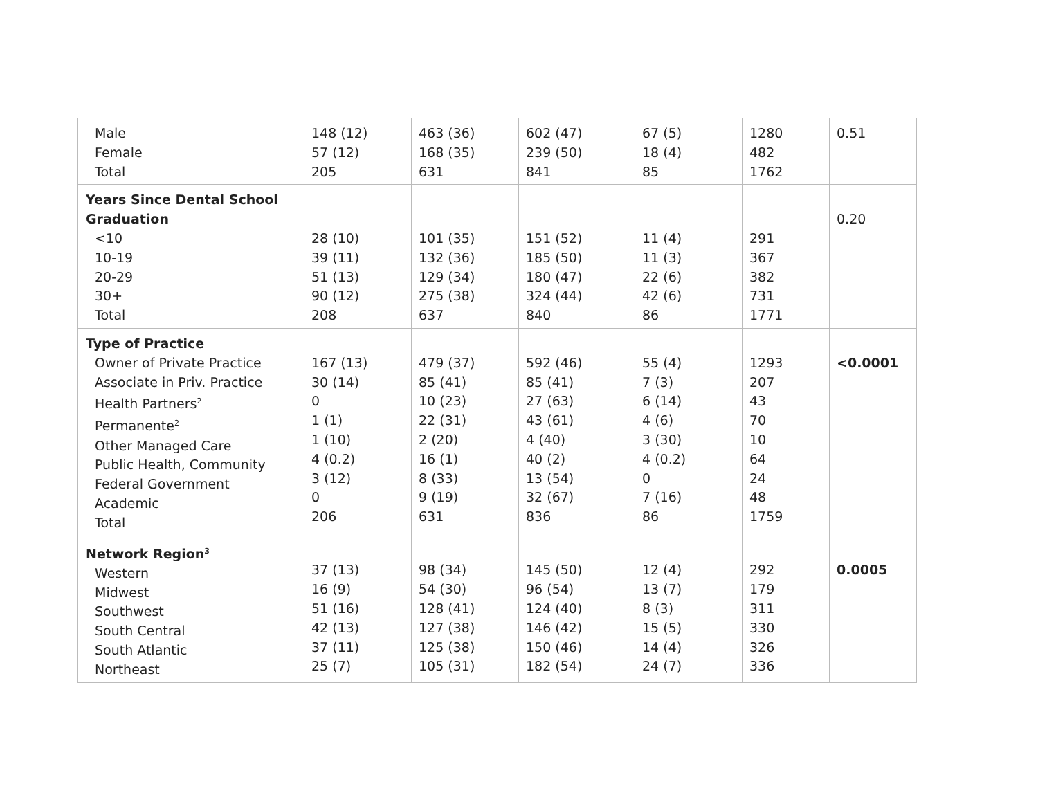| Male Female Total | 148 (12) 57 (12) 205 | 463 (36) 168 (35) 631 | 602 (47) 239 (50) 841 | 67 (5) 18 (4) 85 | 1280 482 1762 | 0.51 |
| Years Since Dental School Graduation <10 10-19 20-29 30+ Total | 28 (10) 39 (11) 51 (13) 90 (12) 208 | 101 (35) 132 (36) 129 (34) 275 (38) 637 | 151 (52) 185 (50) 180 (47) 324 (44) 840 | 11 (4) 11 (3) 22 (6) 42 (6) 86 | 291 367 382 731 1771 | 0.20 |
| Type of Practice Owner of Private Practice Associate in Priv. Practice Health Partners<sup>2</sup> Permanente<sup>2</sup> Other Managed Care Public Health, Community Federal Government Academic Total | 167 (13) 30 (14) 0 1 (1) 1 (10) 4 (0.2) 3 (12) 0 206 | 479 (37) 85 (41) 10 (23) 22 (31) 2 (20) 16 (1) 8 (33) 9 (19) 631 | 592 (46) 85 (41) 27 (63) 43 (61) 4 (40) 40 (2) 13 (54) 32 (67) 836 | 55 (4) 7 (3) 6 (14) 4 (6) 3 (30) 4 (0.2) 0 7 (16) 86 | 1293 207 43 70 10 64 24 48 1759 | <0.0001 |
| Network Region<sup>3</sup> Western Midwest Southwest South Central South Atlantic Northeast | 37 (13) 16 (9) 51 (16) 42 (13) 37 (11) 25 (7) | 98 (34) 54 (30) 128 (41) 127 (38) 125 (38) 105 (31) | 145 (50) 96 (54) 124 (40) 146 (42) 150 (46) 182 (54) | 12 (4) 13 (7) 8 (3) 15 (5) 14 (4) 24 (7) | 292 179 311 330 326 336 | 0.0005 |